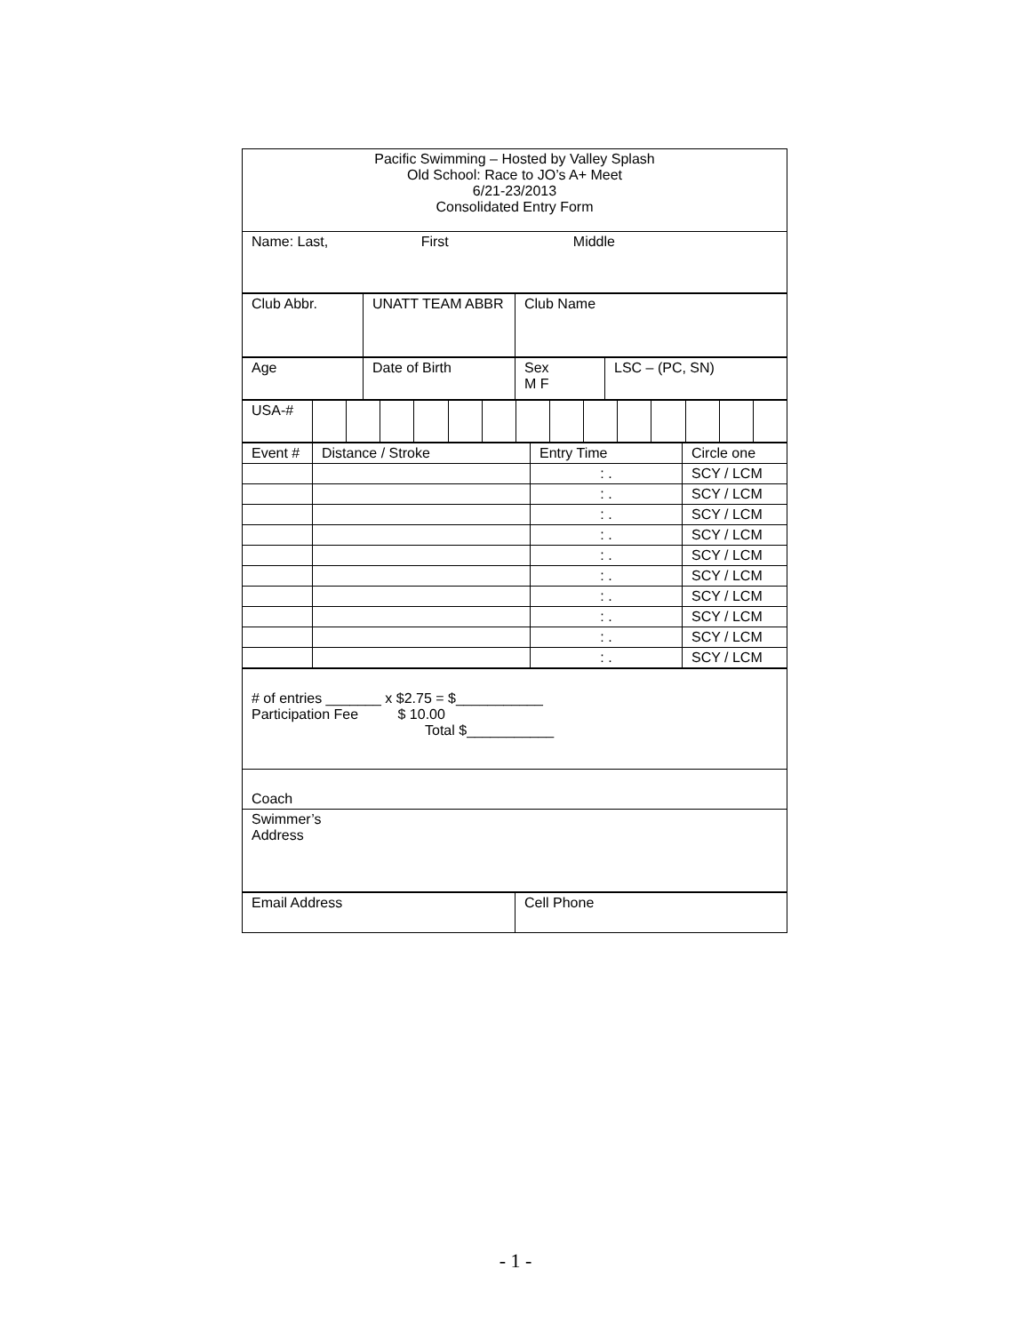| Pacific Swimming – Hosted by Valley Splash Old School: Race to JO’s A+ Meet 6/21-23/2013 Consolidated Entry Form |
| Name: Last, First Middle |
| Club Abbr. | UNATT TEAM ABBR | Club Name |
| Age | Date of Birth | Sex M F | LSC – (PC, SN) |
| USA-# | | | | | | | | | | | | | | |
| Event # | Distance / Stroke | Entry Time | Circle one |
| | | : . | SCY / LCM |
| | | : . | SCY / LCM |
| | | : . | SCY / LCM |
| | | : . | SCY / LCM |
| | | : . | SCY / LCM |
| | | : . | SCY / LCM |
| | | : . | SCY / LCM |
| | | : . | SCY / LCM |
| | | : . | SCY / LCM |
| | | : . | SCY / LCM |
| # of entries _______ x $2.75 = $___________ Participation Fee $ 10.00 Total $___________ |
| Coach |
| Swimmer’s Address |
| Email Address | Cell Phone |
- 1 -